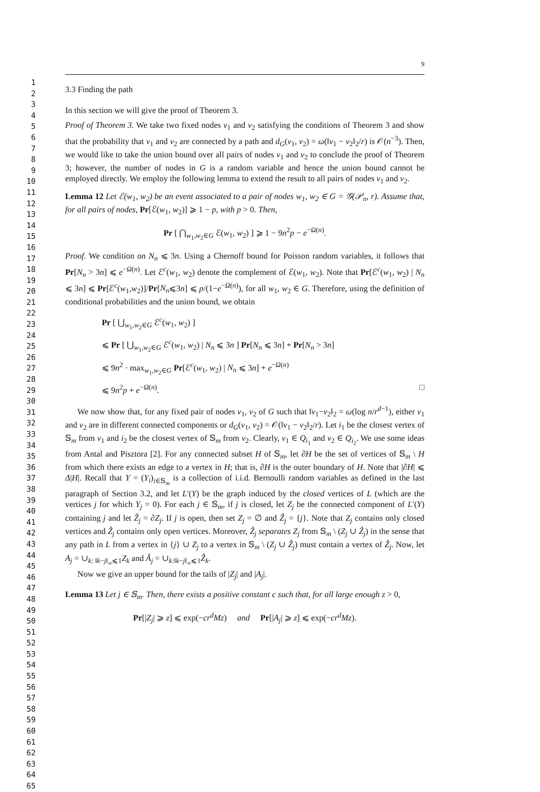1
2
3
4
5
6
7
8
9
10
11
12
13
14
15
16
17
18
19
20
21
22
23
24
25
26
27
28
29
30
31
32
33
34
35
36
37
38
39
40
41
42
43
44
45
46
47
48
49
50
51
52
53
54
55
56
57
58
59
60
61
62
63
64
65
9
3.3 Finding the path
In this section we will give the proof of Theorem 3.
Proof of Theorem 3. We take two fixed nodes v<sub>1</sub> and v<sub>2</sub> satisfying the conditions of Theorem 3 and show that the probability that v<sub>1</sub> and v<sub>2</sub> are connected by a path and d<sub>G</sub>(v<sub>1</sub>, v<sub>2</sub>) = ω(‖v<sub>1</sub> − v<sub>2</sub>‖<sub>2</sub>/r) is 𝒪(n<sup>−3</sup>). Then, we would like to take the union bound over all pairs of nodes v<sub>1</sub> and v<sub>2</sub> to conclude the proof of Theorem 3; however, the number of nodes in G is a random variable and hence the union bound cannot be employed directly. We employ the following lemma to extend the result to all pairs of nodes v<sub>1</sub> and v<sub>2</sub>.
Lemma 12 Let ℰ(w<sub>1</sub>, w<sub>2</sub>) be an event associated to a pair of nodes w<sub>1</sub>, w<sub>2</sub> ∈ G = 𝒢(𝒫<sub>n</sub>, r). Assume that, for all pairs of nodes, Pr[ℰ(w<sub>1</sub>, w<sub>2</sub>)] ⩾ 1 − p, with p > 0. Then,
Pr [ ⋂<sub>w<sub>1</sub>,w<sub>2</sub>∈G</sub> ℰ(w<sub>1</sub>, w<sub>2</sub>) ] ⩾ 1 − 9n<sup>2</sup>p − e<sup>−Ω(n)</sup>.
Proof. We condition on N<sub>n</sub> ⩽ 3n. Using a Chernoff bound for Poisson random variables, it follows that Pr[N<sub>n</sub> > 3n] ⩽ e<sup>−Ω(n)</sup>. Let ℰ<sup>c</sup>(w<sub>1</sub>, w<sub>2</sub>) denote the complement of ℰ(w<sub>1</sub>, w<sub>2</sub>). Note that Pr[ℰ<sup>c</sup>(w<sub>1</sub>, w<sub>2</sub>) | N<sub>n</sub> ⩽ 3n] ⩽ Pr[ℰ<sup>c</sup>(w<sub>1</sub>,w<sub>2</sub>)]/Pr[N<sub>n</sub>⩽3n] ⩽ p/(1−e<sup>−Ω(n)</sup>), for all w<sub>1</sub>, w<sub>2</sub> ∈ G. Therefore, using the definition of conditional probabilities and the union bound, we obtain
Pr [ ⋃<sub>w<sub>1</sub>,w<sub>2</sub>∈G</sub> ℰ<sup>c</sup>(w<sub>1</sub>, w<sub>2</sub>) ]
⩽ Pr [ ⋃<sub>w<sub>1</sub>,w<sub>2</sub>∈G</sub> ℰ<sup>c</sup>(w<sub>1</sub>, w<sub>2</sub>) | N<sub>n</sub> ⩽ 3n ] Pr[N<sub>n</sub> ⩽ 3n] + Pr[N<sub>n</sub> > 3n]
⩽ 9n<sup>2</sup> · max<sub>w<sub>1</sub>,w<sub>2</sub>∈G</sub> Pr[ℰ<sup>c</sup>(w<sub>1</sub>, w<sub>2</sub>) | N<sub>n</sub> ⩽ 3n] + e<sup>−Ω(n)</sup>
⩽ 9n<sup>2</sup>p + e<sup>−Ω(n)</sup>. □
We now show that, for any fixed pair of nodes v<sub>1</sub>, v<sub>2</sub> of G such that ‖v<sub>1</sub>−v<sub>2</sub>‖<sub>2</sub> = ω(log n/r<sup>d−1</sup>), either v<sub>1</sub> and v<sub>2</sub> are in different connected components or d<sub>G</sub>(v<sub>1</sub>, v<sub>2</sub>) = 𝒪(‖v<sub>1</sub> − v<sub>2</sub>‖<sub>2</sub>/r). Let i<sub>1</sub> be the closest vertex of 𝕊<sub>m</sub> from v<sub>1</sub> and i<sub>2</sub> be the closest vertex of 𝕊<sub>m</sub> from v<sub>2</sub>. Clearly, v<sub>1</sub> ∈ Q<sub>i<sub>1</sub></sub> and v<sub>2</sub> ∈ Q<sub>i<sub>2</sub></sub>. We use some ideas from Antal and Pisztora [2]. For any connected subset H of 𝕊<sub>m</sub>, let ∂H be the set of vertices of 𝕊<sub>m</sub> \ H from which there exists an edge to a vertex in H; that is, ∂H is the outer boundary of H. Note that |∂H| ⩽ Δ|H|. Recall that Y = (Y<sub>i</sub>)<sub>i∈𝕊<sub>m</sub></sub> is a collection of i.i.d. Bernoulli random variables as defined in the last paragraph of Section 3.2, and let L′(Y) be the graph induced by the closed vertices of L (which are the vertices j for which Y<sub>j</sub> = 0). For each j ∈ 𝕊<sub>m</sub>, if j is closed, let Z<sub>j</sub> be the connected component of L′(Y) containing j and let Ẑ<sub>j</sub> = ∂Z<sub>j</sub>. If j is open, then set Z<sub>j</sub> = ∅ and Ẑ<sub>j</sub> = {j}. Note that Z<sub>j</sub> contains only closed vertices and Ẑ<sub>j</sub> contains only open vertices. Moreover, Ẑ<sub>j</sub> separates Z<sub>j</sub> from 𝕊<sub>m</sub> \ (Z<sub>j</sub> ∪ Ẑ<sub>j</sub>) in the sense that any path in L from a vertex in {j} ∪ Z<sub>j</sub> to a vertex in 𝕊<sub>m</sub> \ (Z<sub>j</sub> ∪ Ẑ<sub>j</sub>) must contain a vertex of Ẑ<sub>j</sub>. Now, let A<sub>j</sub> = ∪<sub>k: ‖k−j‖<sub>∞</sub>⩽1</sub>Z<sub>k</sub> and Â<sub>j</sub> = ∪<sub>k:‖k−j‖<sub>∞</sub>⩽1</sub>Ẑ<sub>k</sub>.
Now we give an upper bound for the tails of |Z<sub>j</sub>| and |A<sub>j</sub>|.
Lemma 13 Let j ∈ 𝕊<sub>m</sub>. Then, there exists a positive constant c such that, for all large enough z > 0,
Pr[|Z<sub>j</sub>| ⩾ z] ⩽ exp(−cr<sup>d</sup>Mz) and Pr[|A<sub>j</sub>| ⩾ z] ⩽ exp(−cr<sup>d</sup>Mz).